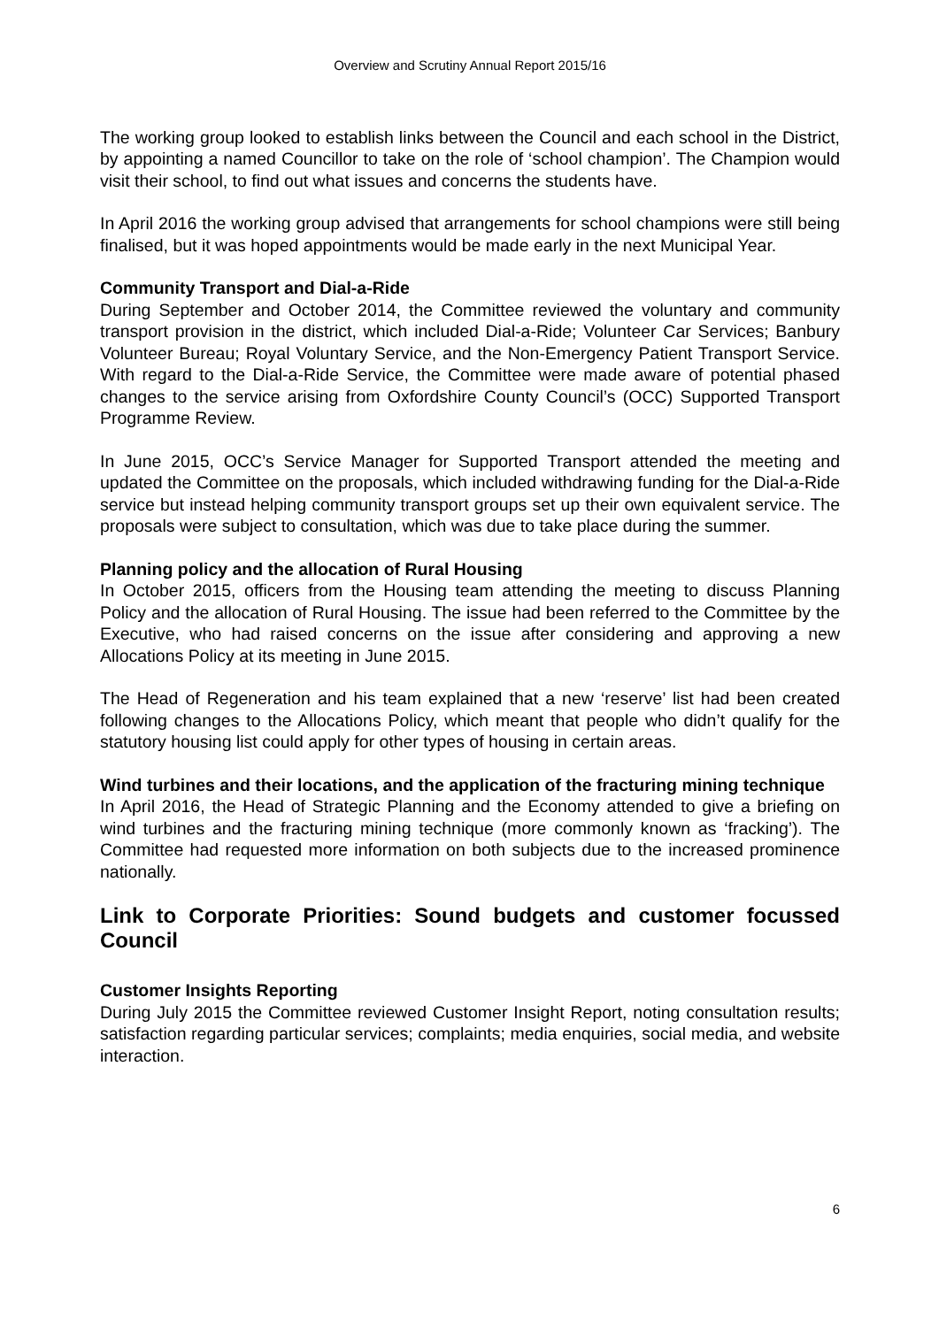Overview and Scrutiny Annual Report 2015/16
The working group looked to establish links between the Council and each school in the District, by appointing a named Councillor to take on the role of ‘school champion’. The Champion would visit their school, to find out what issues and concerns the students have.
In April 2016 the working group advised that arrangements for school champions were still being finalised, but it was hoped appointments would be made early in the next Municipal Year.
Community Transport and Dial-a-Ride
During September and October 2014, the Committee reviewed the voluntary and community transport provision in the district, which included Dial-a-Ride; Volunteer Car Services; Banbury Volunteer Bureau; Royal Voluntary Service, and the Non-Emergency Patient Transport Service. With regard to the Dial-a-Ride Service, the Committee were made aware of potential phased changes to the service arising from Oxfordshire County Council’s (OCC) Supported Transport Programme Review.
In June 2015, OCC’s Service Manager for Supported Transport attended the meeting and updated the Committee on the proposals, which included withdrawing funding for the Dial-a-Ride service but instead helping community transport groups set up their own equivalent service. The proposals were subject to consultation, which was due to take place during the summer.
Planning policy and the allocation of Rural Housing
In October 2015, officers from the Housing team attending the meeting to discuss Planning Policy and the allocation of Rural Housing. The issue had been referred to the Committee by the Executive, who had raised concerns on the issue after considering and approving a new Allocations Policy at its meeting in June 2015.
The Head of Regeneration and his team explained that a new ‘reserve’ list had been created following changes to the Allocations Policy, which meant that people who didn’t qualify for the statutory housing list could apply for other types of housing in certain areas.
Wind turbines and their locations, and the application of the fracturing mining technique
In April 2016, the Head of Strategic Planning and the Economy attended to give a briefing on wind turbines and the fracturing mining technique (more commonly known as ‘fracking’). The Committee had requested more information on both subjects due to the increased prominence nationally.
Link to Corporate Priorities: Sound budgets and customer focussed Council
Customer Insights Reporting
During July 2015 the Committee reviewed Customer Insight Report, noting consultation results; satisfaction regarding particular services; complaints; media enquiries, social media, and website interaction.
6